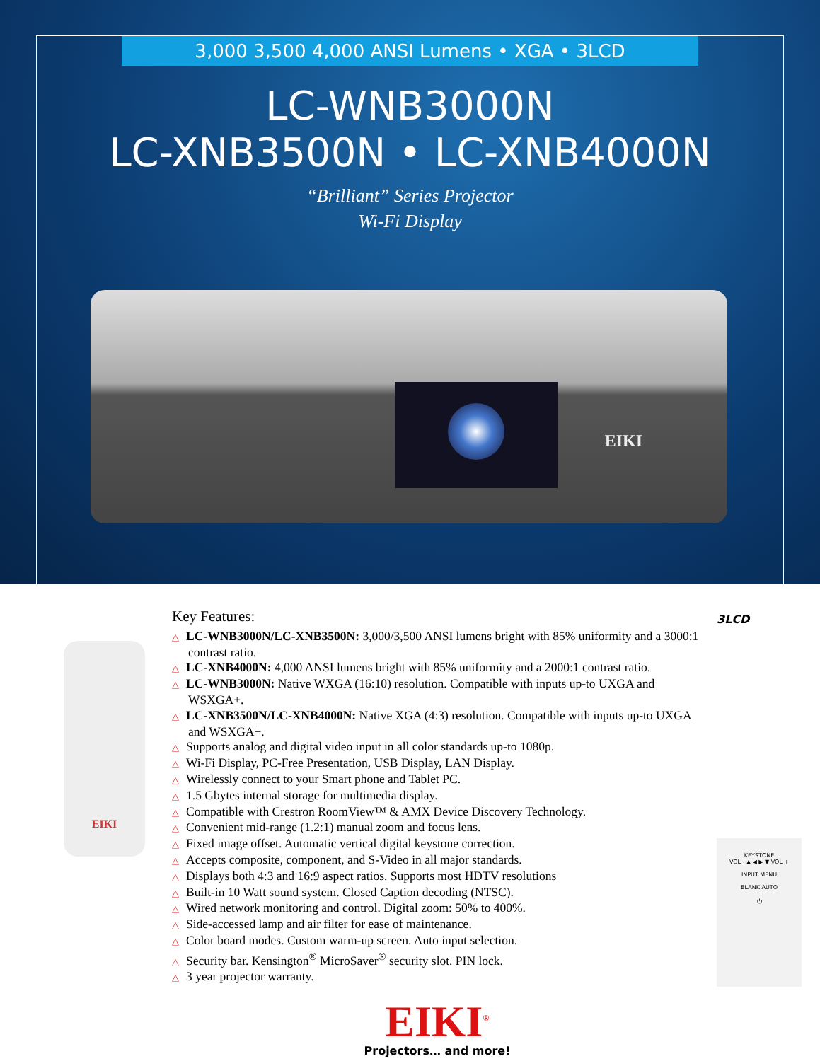3,000 3,500 4,000 ANSI Lumens • XGA • 3LCD
LC-WNB3000N
LC-XNB3500N • LC-XNB4000N
“Brilliant” Series Projector
Wi-Fi Display
EIKI
EIKI
Key Features:
△ LC-WNB3000N/LC-XNB3500N: 3,000/3,500 ANSI lumens bright with 85% uniformity and a 3000:1 contrast ratio.
△ LC-XNB4000N: 4,000 ANSI lumens bright with 85% uniformity and a 2000:1 contrast ratio.
△ LC-WNB3000N: Native WXGA (16:10) resolution. Compatible with inputs up-to UXGA and WSXGA+.
△ LC-XNB3500N/LC-XNB4000N: Native XGA (4:3) resolution. Compatible with inputs up-to UXGA and WSXGA+.
△ Supports analog and digital video input in all color standards up-to 1080p.
△ Wi-Fi Display, PC-Free Presentation, USB Display, LAN Display.
△ Wirelessly connect to your Smart phone and Tablet PC.
△ 1.5 Gbytes internal storage for multimedia display.
△ Compatible with Crestron RoomView™ & AMX Device Discovery Technology.
△ Convenient mid-range (1.2:1) manual zoom and focus lens.
△ Fixed image offset. Automatic vertical digital keystone correction.
△ Accepts composite, component, and S-Video in all major standards.
△ Displays both 4:3 and 16:9 aspect ratios. Supports most HDTV resolutions
△ Built-in 10 Watt sound system. Closed Caption decoding (NTSC).
△ Wired network monitoring and control. Digital zoom: 50% to 400%.
△ Side-accessed lamp and air filter for ease of maintenance.
△ Color board modes. Custom warm-up screen. Auto input selection.
△ Security bar. Kensington<sup>®</sup> MicroSaver<sup>®</sup> security slot. PIN lock.
△ 3 year projector warranty.
EIKI<sup>®</sup>
Projectors… and more!
3LCD
KEYSTONE
VOL - ▲ ◀ ▶ ▼ VOL +
INPUT MENU
BLANK AUTO
⏻